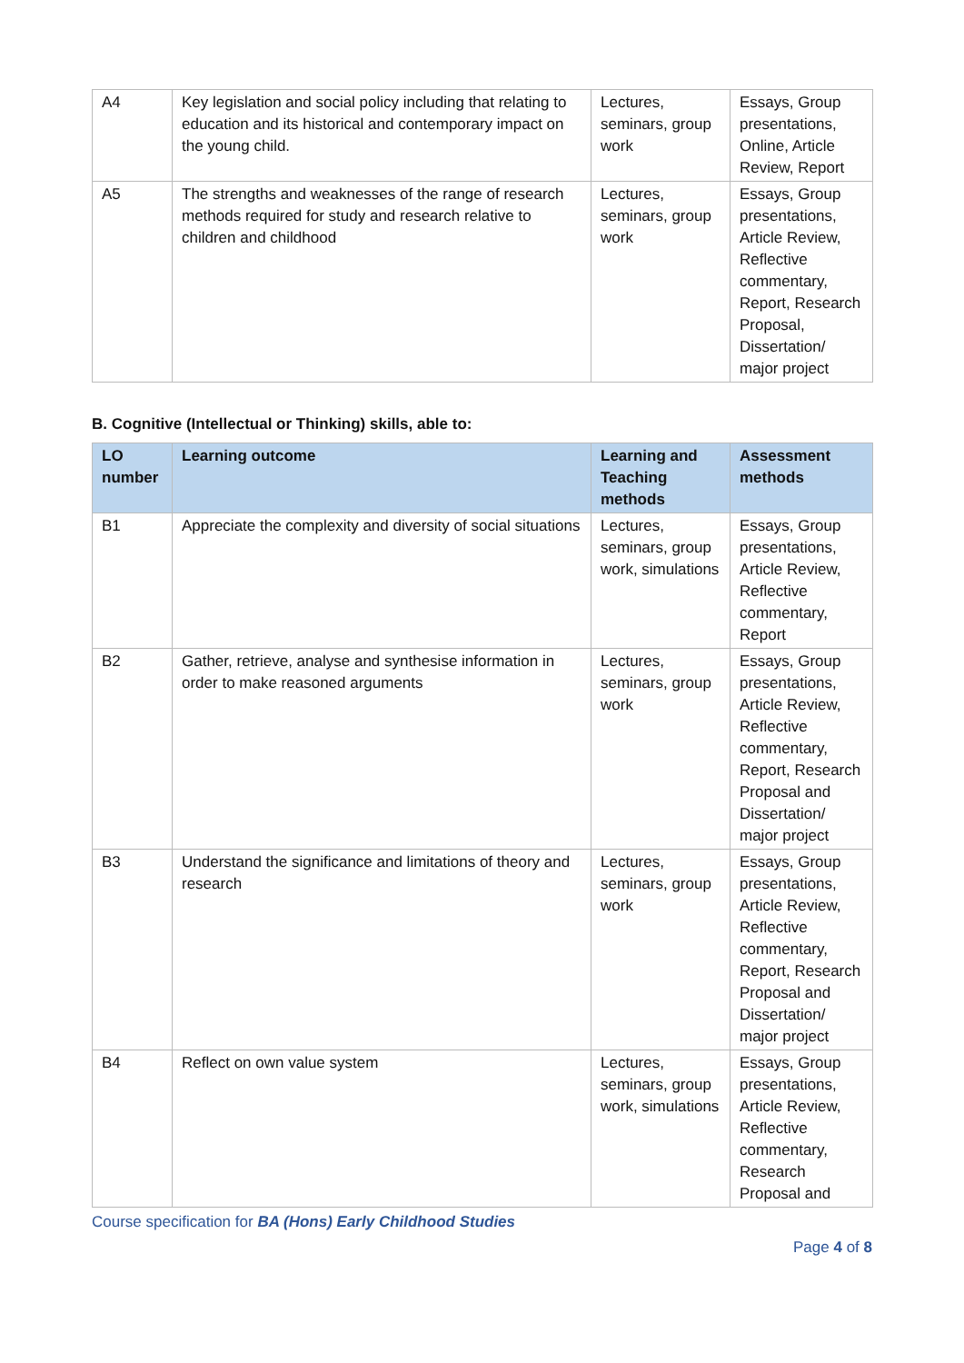| A4 | Key legislation and social policy including that relating to education and its historical and contemporary impact on the young child. | Lectures, seminars, group work | Essays, Group presentations, Online, Article Review, Report |
| A5 | The strengths and weaknesses of the range of research methods required for study and research relative to children and childhood | Lectures, seminars, group work | Essays, Group presentations, Article Review, Reflective commentary, Report, Research Proposal, Dissertation/ major project |
B. Cognitive (Intellectual or Thinking) skills, able to:
| LO number | Learning outcome | Learning and Teaching methods | Assessment methods |
| --- | --- | --- | --- |
| B1 | Appreciate the complexity and diversity of social situations | Lectures, seminars, group work, simulations | Essays, Group presentations, Article Review, Reflective commentary, Report |
| B2 | Gather, retrieve, analyse and synthesise information in order to make reasoned arguments | Lectures, seminars, group work | Essays, Group presentations, Article Review, Reflective commentary, Report, Research Proposal and Dissertation/ major project |
| B3 | Understand the significance and limitations of theory and research | Lectures, seminars, group work | Essays, Group presentations, Article Review, Reflective commentary, Report, Research Proposal and Dissertation/ major project |
| B4 | Reflect on own value system | Lectures, seminars, group work, simulations | Essays, Group presentations, Article Review, Reflective commentary, Research Proposal and |
Course specification for BA (Hons) Early Childhood Studies
Page 4 of 8